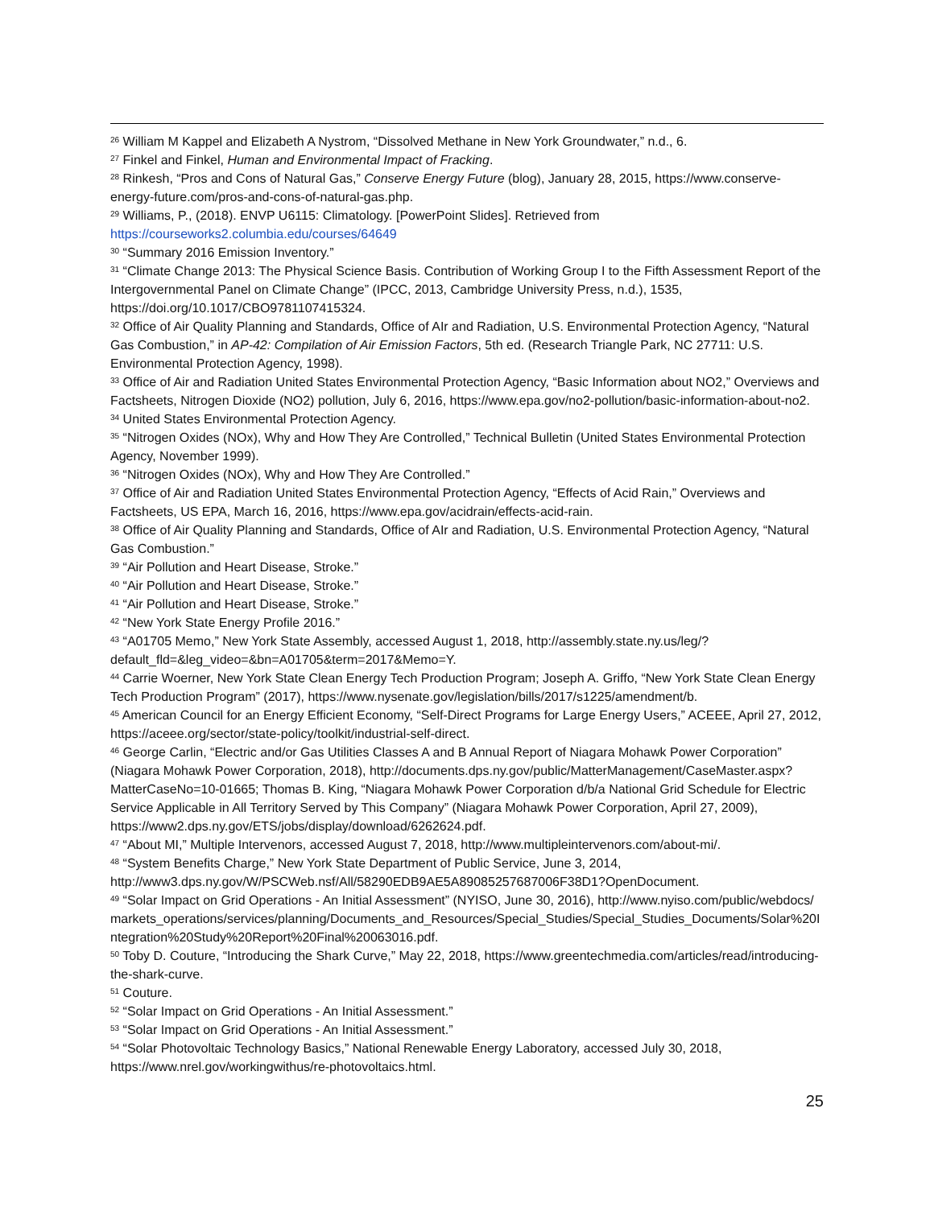<sup>26</sup> William M Kappel and Elizabeth A Nystrom, “Dissolved Methane in New York Groundwater,” n.d., 6.
<sup>27</sup> Finkel and Finkel, Human and Environmental Impact of Fracking.
<sup>28</sup> Rinkesh, “Pros and Cons of Natural Gas,” Conserve Energy Future (blog), January 28, 2015, https://www.conserve-energy-future.com/pros-and-cons-of-natural-gas.php.
<sup>29</sup> Williams, P., (2018). ENVP U6115: Climatology. [PowerPoint Slides]. Retrieved from
https://courseworks2.columbia.edu/courses/64649
<sup>30</sup> “Summary 2016 Emission Inventory.”
<sup>31</sup> “Climate Change 2013: The Physical Science Basis. Contribution of Working Group I to the Fifth Assessment Report of the Intergovernmental Panel on Climate Change” (IPCC, 2013, Cambridge University Press, n.d.), 1535, https://doi.org/10.1017/CBO9781107415324.
<sup>32</sup> Office of Air Quality Planning and Standards, Office of AIr and Radiation, U.S. Environmental Protection Agency, “Natural Gas Combustion,” in AP-42: Compilation of Air Emission Factors, 5th ed. (Research Triangle Park, NC 27711: U.S. Environmental Protection Agency, 1998).
<sup>33</sup> Office of Air and Radiation United States Environmental Protection Agency, “Basic Information about NO2,” Overviews and Factsheets, Nitrogen Dioxide (NO2) pollution, July 6, 2016, https://www.epa.gov/no2-pollution/basic-information-about-no2.
<sup>34</sup> United States Environmental Protection Agency.
<sup>35</sup> “Nitrogen Oxides (NOx), Why and How They Are Controlled,” Technical Bulletin (United States Environmental Protection Agency, November 1999).
<sup>36</sup> “Nitrogen Oxides (NOx), Why and How They Are Controlled.”
<sup>37</sup> Office of Air and Radiation United States Environmental Protection Agency, “Effects of Acid Rain,” Overviews and Factsheets, US EPA, March 16, 2016, https://www.epa.gov/acidrain/effects-acid-rain.
<sup>38</sup> Office of Air Quality Planning and Standards, Office of AIr and Radiation, U.S. Environmental Protection Agency, “Natural Gas Combustion.”
<sup>39</sup> “Air Pollution and Heart Disease, Stroke.”
<sup>40</sup> “Air Pollution and Heart Disease, Stroke.”
<sup>41</sup> “Air Pollution and Heart Disease, Stroke.”
<sup>42</sup> “New York State Energy Profile 2016.”
<sup>43</sup> “A01705 Memo,” New York State Assembly, accessed August 1, 2018, http://assembly.state.ny.us/leg/?default_fld=&leg_video=&bn=A01705&term=2017&Memo=Y.
<sup>44</sup> Carrie Woerner, New York State Clean Energy Tech Production Program; Joseph A. Griffo, “New York State Clean Energy Tech Production Program” (2017), https://www.nysenate.gov/legislation/bills/2017/s1225/amendment/b.
<sup>45</sup> American Council for an Energy Efficient Economy, “Self-Direct Programs for Large Energy Users,” ACEEE, April 27, 2012, https://aceee.org/sector/state-policy/toolkit/industrial-self-direct.
<sup>46</sup> George Carlin, “Electric and/or Gas Utilities Classes A and B Annual Report of Niagara Mohawk Power Corporation” (Niagara Mohawk Power Corporation, 2018), http://documents.dps.ny.gov/public/MatterManagement/CaseMaster.aspx?MatterCaseNo=10-01665; Thomas B. King, “Niagara Mohawk Power Corporation d/b/a National Grid Schedule for Electric Service Applicable in All Territory Served by This Company” (Niagara Mohawk Power Corporation, April 27, 2009), https://www2.dps.ny.gov/ETS/jobs/display/download/6262624.pdf.
<sup>47</sup> “About MI,” Multiple Intervenors, accessed August 7, 2018, http://www.multipleintervenors.com/about-mi/.
<sup>48</sup> “System Benefits Charge,” New York State Department of Public Service, June 3, 2014, http://www3.dps.ny.gov/W/PSCWeb.nsf/All/58290EDB9AE5A89085257687006F38D1?OpenDocument.
<sup>49</sup> “Solar Impact on Grid Operations - An Initial Assessment” (NYISO, June 30, 2016), http://www.nyiso.com/public/webdocs/markets_operations/services/planning/Documents_and_Resources/Special_Studies/Special_Studies_Documents/Solar%20Integration%20Study%20Report%20Final%20063016.pdf.
<sup>50</sup> Toby D. Couture, “Introducing the Shark Curve,” May 22, 2018, https://www.greentechmedia.com/articles/read/introducing-the-shark-curve.
<sup>51</sup> Couture.
<sup>52</sup> “Solar Impact on Grid Operations - An Initial Assessment.”
<sup>53</sup> “Solar Impact on Grid Operations - An Initial Assessment.”
<sup>54</sup> “Solar Photovoltaic Technology Basics,” National Renewable Energy Laboratory, accessed July 30, 2018, https://www.nrel.gov/workingwithus/re-photovoltaics.html.
25